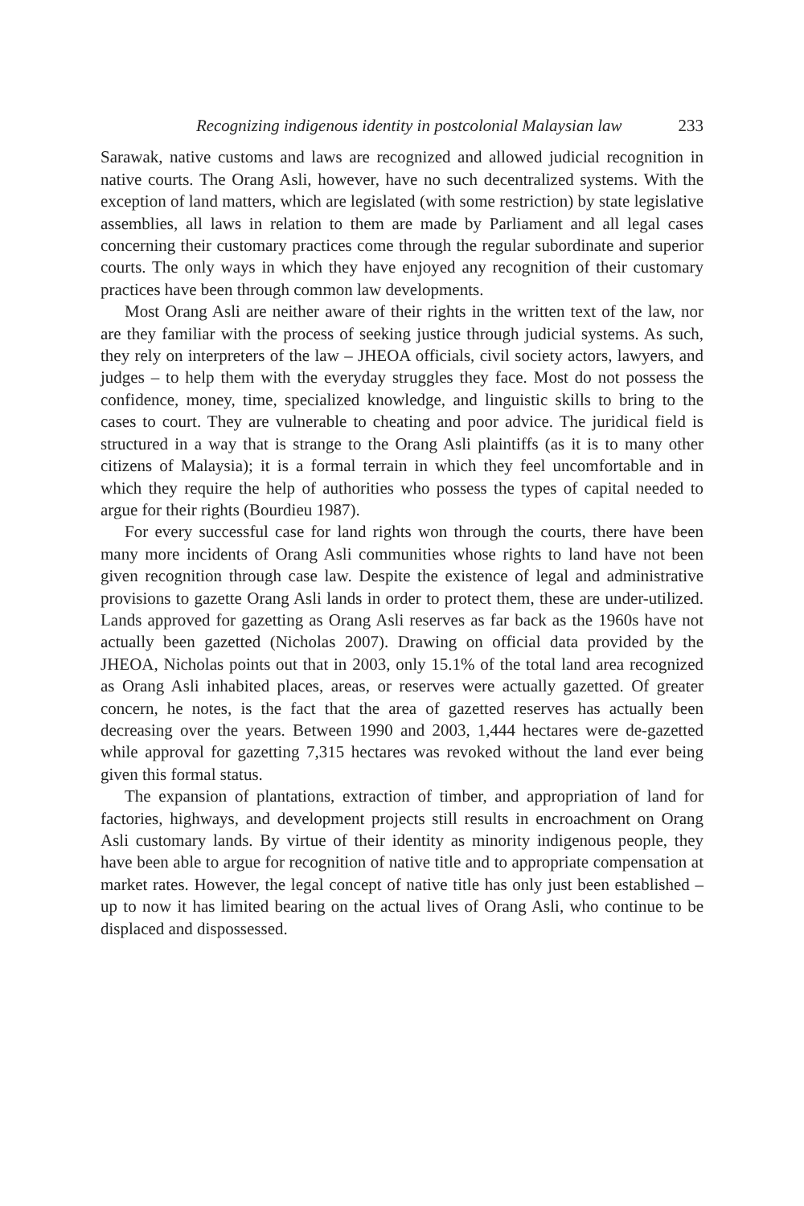Recognizing indigenous identity in postcolonial Malaysian law 233
Sarawak, native customs and laws are recognized and allowed judicial recognition in native courts. The Orang Asli, however, have no such decentralized systems. With the exception of land matters, which are legislated (with some restriction) by state legislative assemblies, all laws in relation to them are made by Parliament and all legal cases concerning their customary practices come through the regular subordinate and superior courts. The only ways in which they have enjoyed any recognition of their customary practices have been through common law developments.
Most Orang Asli are neither aware of their rights in the written text of the law, nor are they familiar with the process of seeking justice through judicial systems. As such, they rely on interpreters of the law – JHEOA officials, civil society actors, lawyers, and judges – to help them with the everyday struggles they face. Most do not possess the confidence, money, time, specialized knowledge, and linguistic skills to bring to the cases to court. They are vulnerable to cheating and poor advice. The juridical field is structured in a way that is strange to the Orang Asli plaintiffs (as it is to many other citizens of Malaysia); it is a formal terrain in which they feel uncomfortable and in which they require the help of authorities who possess the types of capital needed to argue for their rights (Bourdieu 1987).
For every successful case for land rights won through the courts, there have been many more incidents of Orang Asli communities whose rights to land have not been given recognition through case law. Despite the existence of legal and administrative provisions to gazette Orang Asli lands in order to protect them, these are under-utilized. Lands approved for gazetting as Orang Asli reserves as far back as the 1960s have not actually been gazetted (Nicholas 2007). Drawing on official data provided by the JHEOA, Nicholas points out that in 2003, only 15.1% of the total land area recognized as Orang Asli inhabited places, areas, or reserves were actually gazetted. Of greater concern, he notes, is the fact that the area of gazetted reserves has actually been decreasing over the years. Between 1990 and 2003, 1,444 hectares were de-gazetted while approval for gazetting 7,315 hectares was revoked without the land ever being given this formal status.
The expansion of plantations, extraction of timber, and appropriation of land for factories, highways, and development projects still results in encroachment on Orang Asli customary lands. By virtue of their identity as minority indigenous people, they have been able to argue for recognition of native title and to appropriate compensation at market rates. However, the legal concept of native title has only just been established – up to now it has limited bearing on the actual lives of Orang Asli, who continue to be displaced and dispossessed.